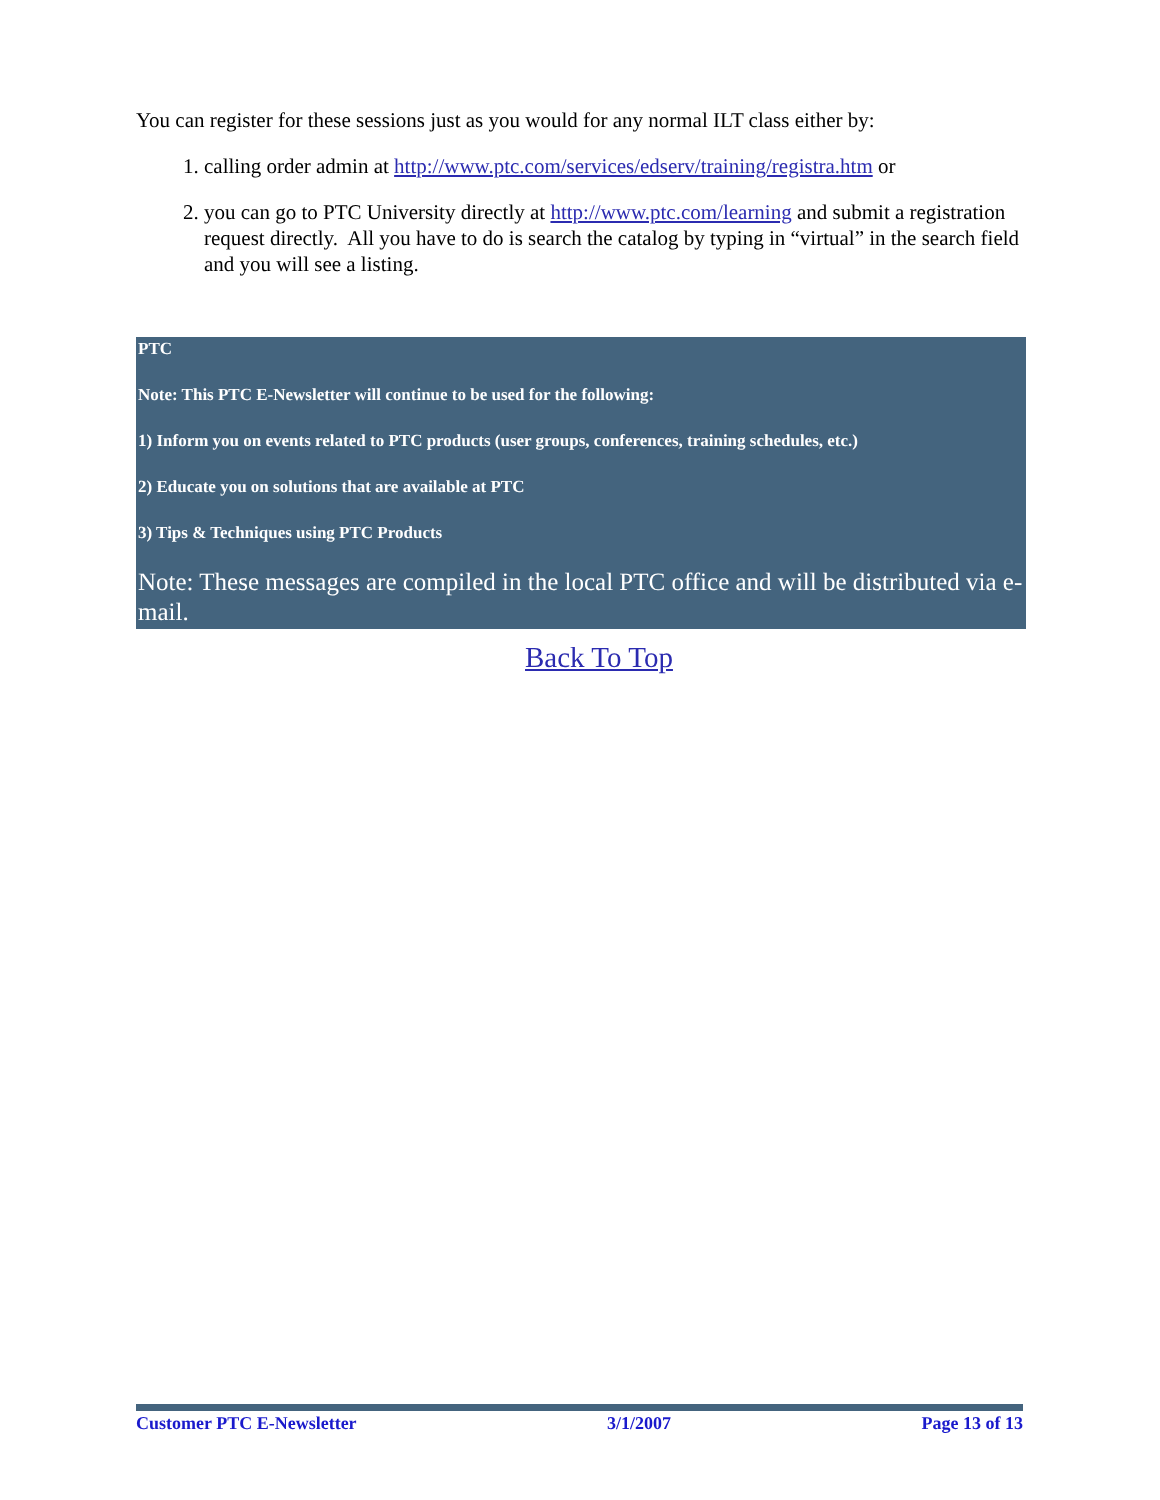You can register for these sessions just as you would for any normal ILT class either by:
1. calling order admin at http://www.ptc.com/services/edserv/training/registra.htm or
2. you can go to PTC University directly at http://www.ptc.com/learning and submit a registration request directly. All you have to do is search the catalog by typing in “virtual” in the search field and you will see a listing.
PTC
Note: This PTC E-Newsletter will continue to be used for the following:
1) Inform you on events related to PTC products (user groups, conferences, training schedules, etc.)
2) Educate you on solutions that are available at PTC
3) Tips & Techniques using PTC Products
Note: These messages are compiled in the local PTC office and will be distributed via e-mail.
Back To Top
Customer PTC E-Newsletter 3/1/2007 Page 13 of 13